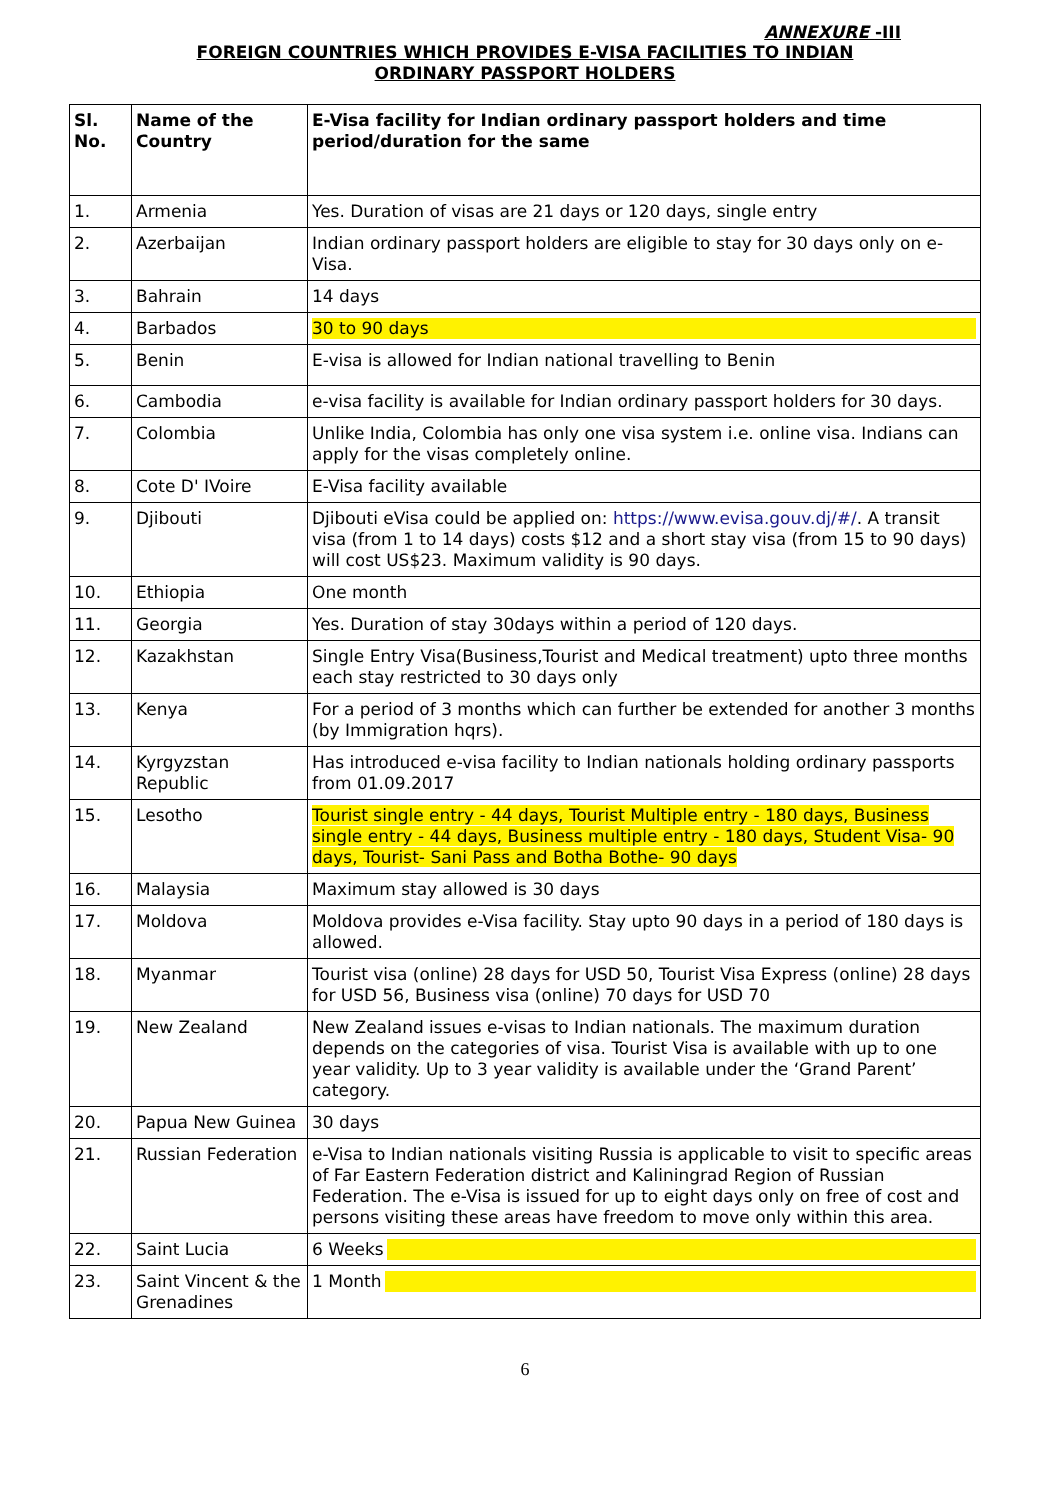ANNEXURE -III
FOREIGN COUNTRIES WHICH PROVIDES E-VISA FACILITIES TO INDIAN
ORDINARY PASSPORT HOLDERS
| Sl. No. | Name of the Country | E-Visa facility for Indian ordinary passport holders and time period/duration for the same |
| --- | --- | --- |
| 1. | Armenia | Yes. Duration of visas are 21 days or 120 days, single entry |
| 2. | Azerbaijan | Indian ordinary passport holders are eligible to stay for 30 days only on e-Visa. |
| 3. | Bahrain | 14 days |
| 4. | Barbados | 30 to 90 days |
| 5. | Benin | E-visa is allowed for Indian national travelling to Benin |
| 6. | Cambodia | e-visa facility is available for Indian ordinary passport holders for 30 days. |
| 7. | Colombia | Unlike India, Colombia has only one visa system i.e. online visa. Indians can apply for the visas completely online. |
| 8. | Cote D' IVoire | E-Visa facility available |
| 9. | Djibouti | Djibouti eVisa could be applied on: https://www.evisa.gouv.dj/#/ . A transit visa (from 1 to 14 days) costs $12 and a short stay visa (from 15 to 90 days) will cost US$23. Maximum validity is 90 days. |
| 10. | Ethiopia | One month |
| 11. | Georgia | Yes. Duration of stay 30days within a period of 120 days. |
| 12. | Kazakhstan | Single Entry Visa(Business,Tourist and Medical treatment) upto three months each stay restricted to 30 days only |
| 13. | Kenya | For a period of 3 months which can further be extended for another 3 months (by Immigration hqrs). |
| 14. | Kyrgyzstan Republic | Has introduced e-visa facility to Indian nationals holding ordinary passports from 01.09.2017 |
| 15. | Lesotho | Tourist single entry - 44 days, Tourist Multiple entry - 180 days, Business single entry - 44 days, Business multiple entry - 180 days, Student Visa- 90 days, Tourist- Sani Pass and Botha Bothe- 90 days |
| 16. | Malaysia | Maximum stay allowed is 30 days |
| 17. | Moldova | Moldova provides e-Visa facility. Stay upto 90 days in a period of 180 days is allowed. |
| 18. | Myanmar | Tourist visa (online) 28 days for USD 50, Tourist Visa Express (online) 28 days for USD 56, Business visa (online) 70 days for USD 70 |
| 19. | New Zealand | New Zealand issues e-visas to Indian nationals. The maximum duration depends on the categories of visa. Tourist Visa is available with up to one year validity. Up to 3 year validity is available under the ‘Grand Parent’ category. |
| 20. | Papua New Guinea | 30 days |
| 21. | Russian Federation | e-Visa to Indian nationals visiting Russia is applicable to visit to specific areas of Far Eastern Federation district and Kaliningrad Region of Russian Federation. The e-Visa is issued for up to eight days only on free of cost and persons visiting these areas have freedom to move only within this area. |
| 22. | Saint Lucia | 6 Weeks |
| 23. | Saint Vincent & the Grenadines | 1 Month |
6